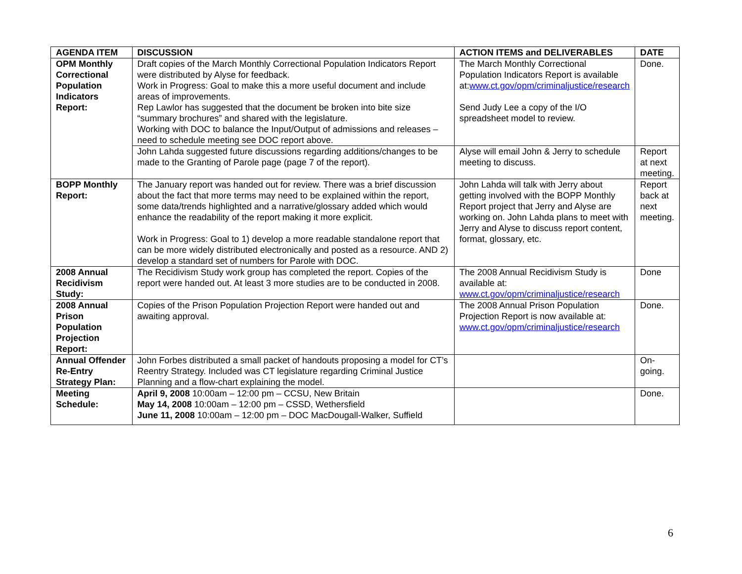| AGENDA ITEM | DISCUSSION | ACTION ITEMS and DELIVERABLES | DATE |
| --- | --- | --- | --- |
| OPM Monthly Correctional Population Indicators Report: | Draft copies of the March Monthly Correctional Population Indicators Report were distributed by Alyse for feedback. Work in Progress: Goal to make this a more useful document and include areas of improvements. Rep Lawlor has suggested that the document be broken into bite size “summary brochures” and shared with the legislature. Working with DOC to balance the Input/Output of admissions and releases – need to schedule meeting see DOC report above. | The March Monthly Correctional Population Indicators Report is available at: www.ct.gov/opm/criminaljustice/research Send Judy Lee a copy of the I/O spreadsheet model to review. | Done. |
| | John Lahda suggested future discussions regarding additions/changes to be made to the Granting of Parole page (page 7 of the report). | Alyse will email John & Jerry to schedule meeting to discuss. | Report at next meeting. |
| BOPP Monthly Report: | The January report was handed out for review. There was a brief discussion about the fact that more terms may need to be explained within the report, some data/trends highlighted and a narrative/glossary added which would enhance the readability of the report making it more explicit. Work in Progress: Goal to 1) develop a more readable standalone report that can be more widely distributed electronically and posted as a resource. AND 2) develop a standard set of numbers for Parole with DOC. | John Lahda will talk with Jerry about getting involved with the BOPP Monthly Report project that Jerry and Alyse are working on. John Lahda plans to meet with Jerry and Alyse to discuss report content, format, glossary, etc. | Report back at next meeting. |
| 2008 Annual Recidivism Study: | The Recidivism Study work group has completed the report. Copies of the report were handed out. At least 3 more studies are to be conducted in 2008. | The 2008 Annual Recidivism Study is available at: www.ct.gov/opm/criminaljustice/research | Done |
| 2008 Annual Prison Population Projection Report: | Copies of the Prison Population Projection Report were handed out and awaiting approval. | The 2008 Annual Prison Population Projection Report is now available at: www.ct.gov/opm/criminaljustice/research | Done. |
| Annual Offender Re-Entry Strategy Plan: | John Forbes distributed a small packet of handouts proposing a model for CT’s Reentry Strategy. Included was CT legislature regarding Criminal Justice Planning and a flow-chart explaining the model. | | On-going. |
| Meeting Schedule: | April 9, 2008 10:00am – 12:00 pm – CCSU, New Britain May 14, 2008 10:00am – 12:00 pm – CSSD, Wethersfield June 11, 2008 10:00am – 12:00 pm – DOC MacDougall-Walker, Suffield | | Done. |
6